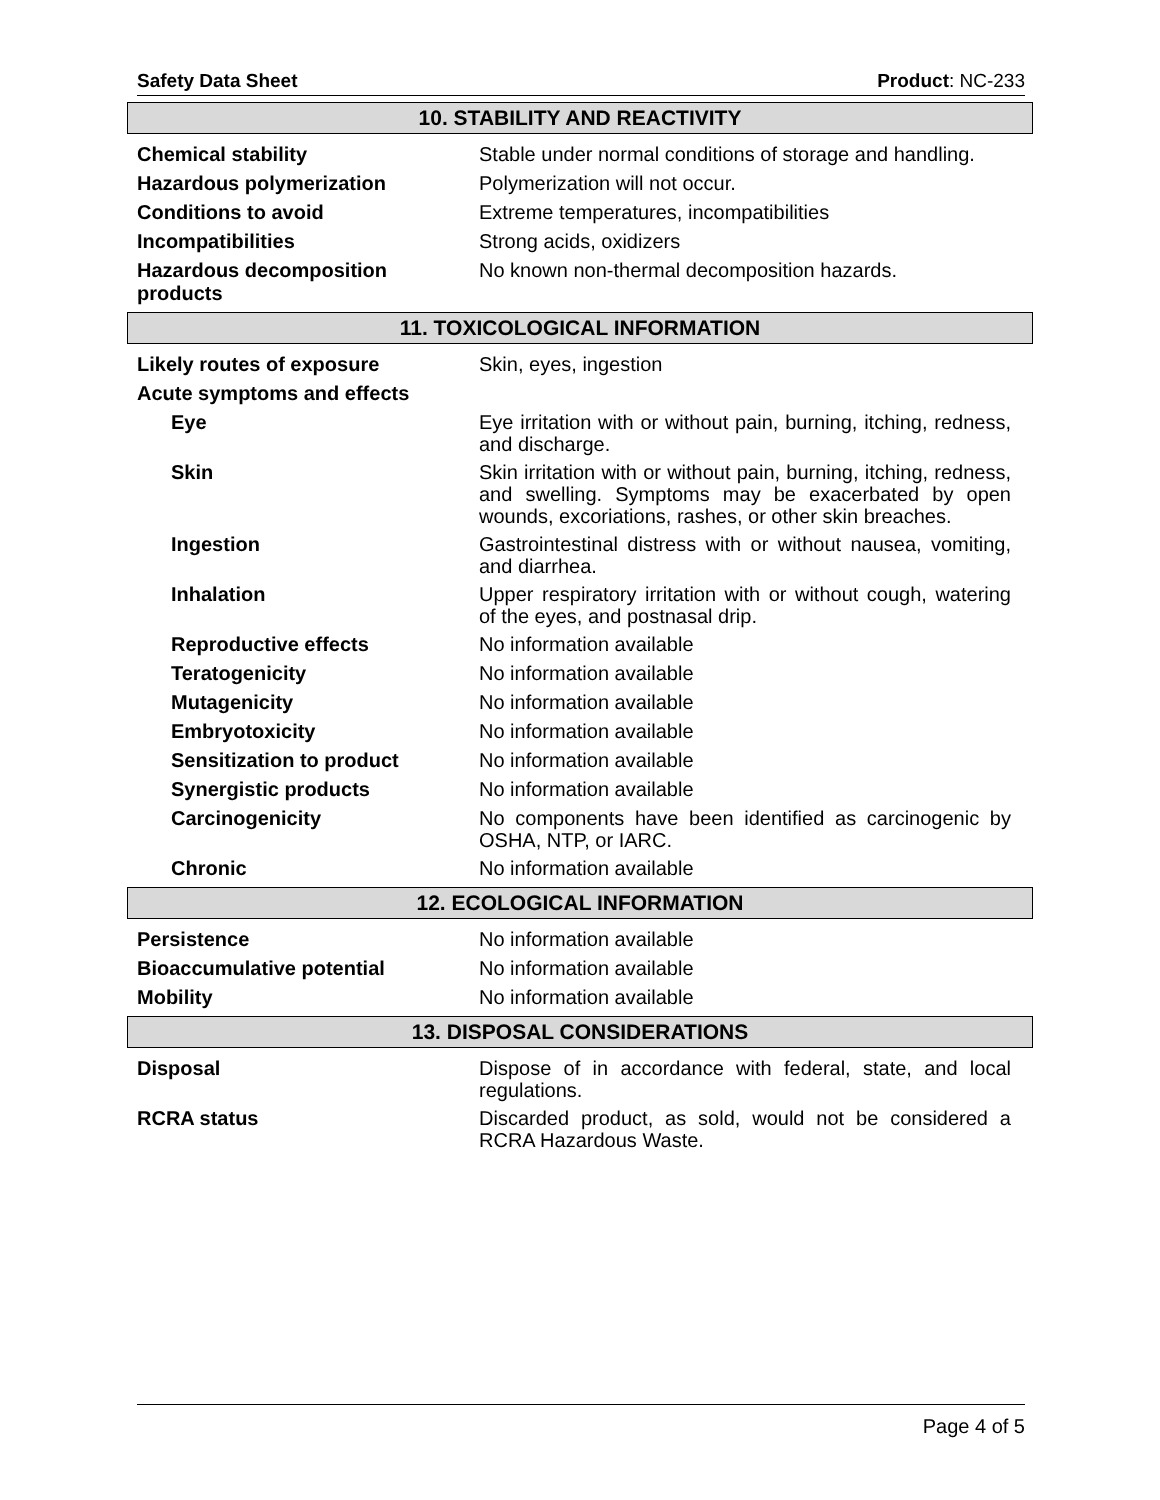Safety Data Sheet Product: NC-233
10. STABILITY AND REACTIVITY
| Chemical stability | Stable under normal conditions of storage and handling. |
| Hazardous polymerization | Polymerization will not occur. |
| Conditions to avoid | Extreme temperatures, incompatibilities |
| Incompatibilities | Strong acids, oxidizers |
| Hazardous decomposition products | No known non-thermal decomposition hazards. |
11. TOXICOLOGICAL INFORMATION
| Likely routes of exposure | Skin, eyes, ingestion |
| Acute symptoms and effects | |
| Eye | Eye irritation with or without pain, burning, itching, redness, and discharge. |
| Skin | Skin irritation with or without pain, burning, itching, redness, and swelling. Symptoms may be exacerbated by open wounds, excoriations, rashes, or other skin breaches. |
| Ingestion | Gastrointestinal distress with or without nausea, vomiting, and diarrhea. |
| Inhalation | Upper respiratory irritation with or without cough, watering of the eyes, and postnasal drip. |
| Reproductive effects | No information available |
| Teratogenicity | No information available |
| Mutagenicity | No information available |
| Embryotoxicity | No information available |
| Sensitization to product | No information available |
| Synergistic products | No information available |
| Carcinogenicity | No components have been identified as carcinogenic by OSHA, NTP, or IARC. |
| Chronic | No information available |
12. ECOLOGICAL INFORMATION
| Persistence | No information available |
| Bioaccumulative potential | No information available |
| Mobility | No information available |
13. DISPOSAL CONSIDERATIONS
| Disposal | Dispose of in accordance with federal, state, and local regulations. |
| RCRA status | Discarded product, as sold, would not be considered a RCRA Hazardous Waste. |
Page 4 of 5